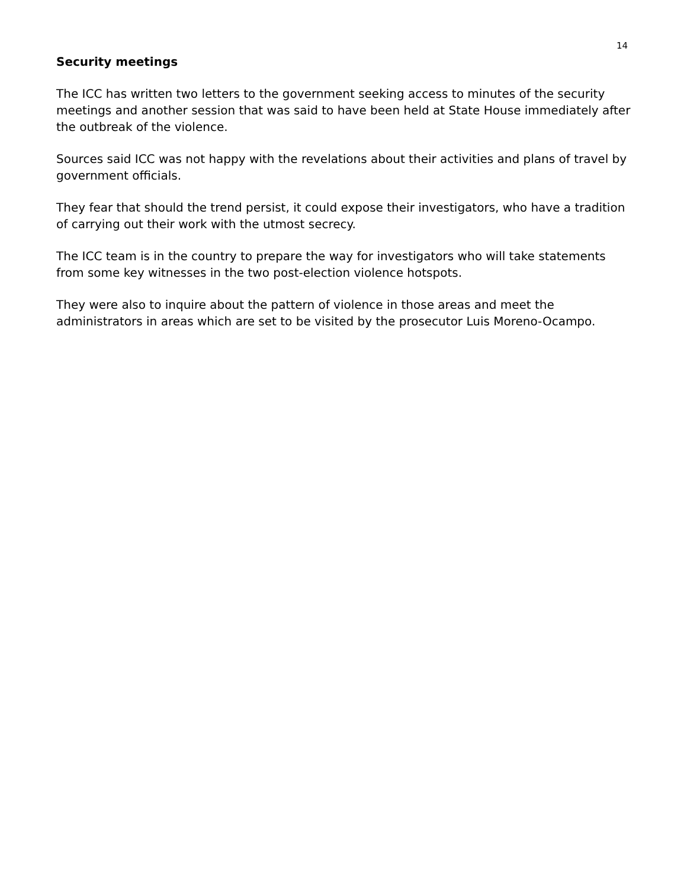14
Security meetings
The ICC has written two letters to the government seeking access to minutes of the security meetings and another session that was said to have been held at State House immediately after the outbreak of the violence.
Sources said ICC was not happy with the revelations about their activities and plans of travel by government officials.
They fear that should the trend persist, it could expose their investigators, who have a tradition of carrying out their work with the utmost secrecy.
The ICC team is in the country to prepare the way for investigators who will take statements from some key witnesses in the two post-election violence hotspots.
They were also to inquire about the pattern of violence in those areas and meet the administrators in areas which are set to be visited by the prosecutor Luis Moreno-Ocampo.